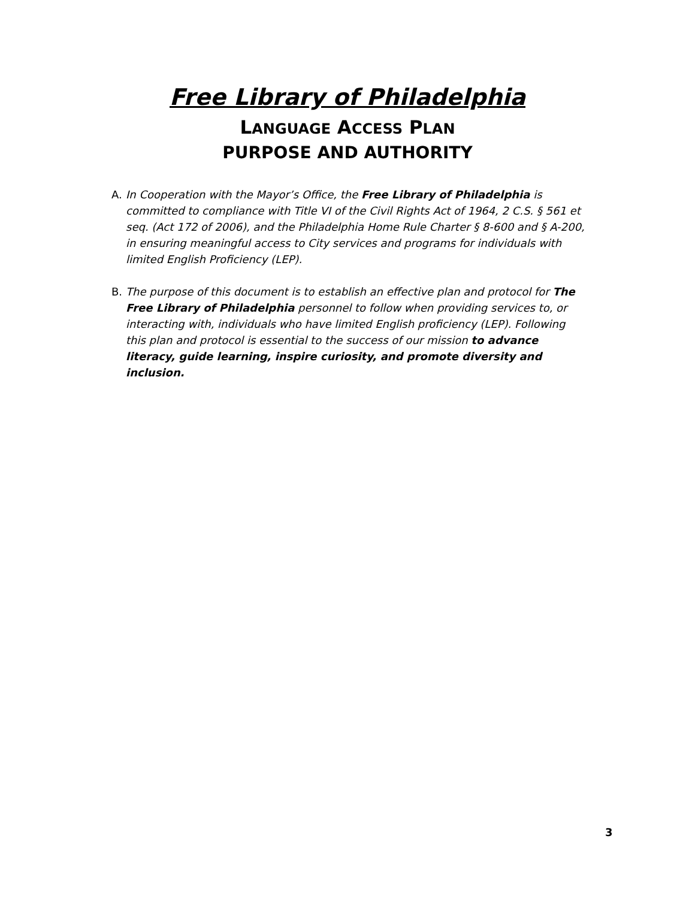Free Library of Philadelphia
LANGUAGE ACCESS PLAN
PURPOSE AND AUTHORITY
A. In Cooperation with the Mayor’s Office, the Free Library of Philadelphia is committed to compliance with Title VI of the Civil Rights Act of 1964, 2 C.S. § 561 et seq. (Act 172 of 2006), and the Philadelphia Home Rule Charter § 8-600 and § A-200, in ensuring meaningful access to City services and programs for individuals with limited English Proficiency (LEP).
B. The purpose of this document is to establish an effective plan and protocol for The Free Library of Philadelphia personnel to follow when providing services to, or interacting with, individuals who have limited English proficiency (LEP). Following this plan and protocol is essential to the success of our mission to advance literacy, guide learning, inspire curiosity, and promote diversity and inclusion.
3